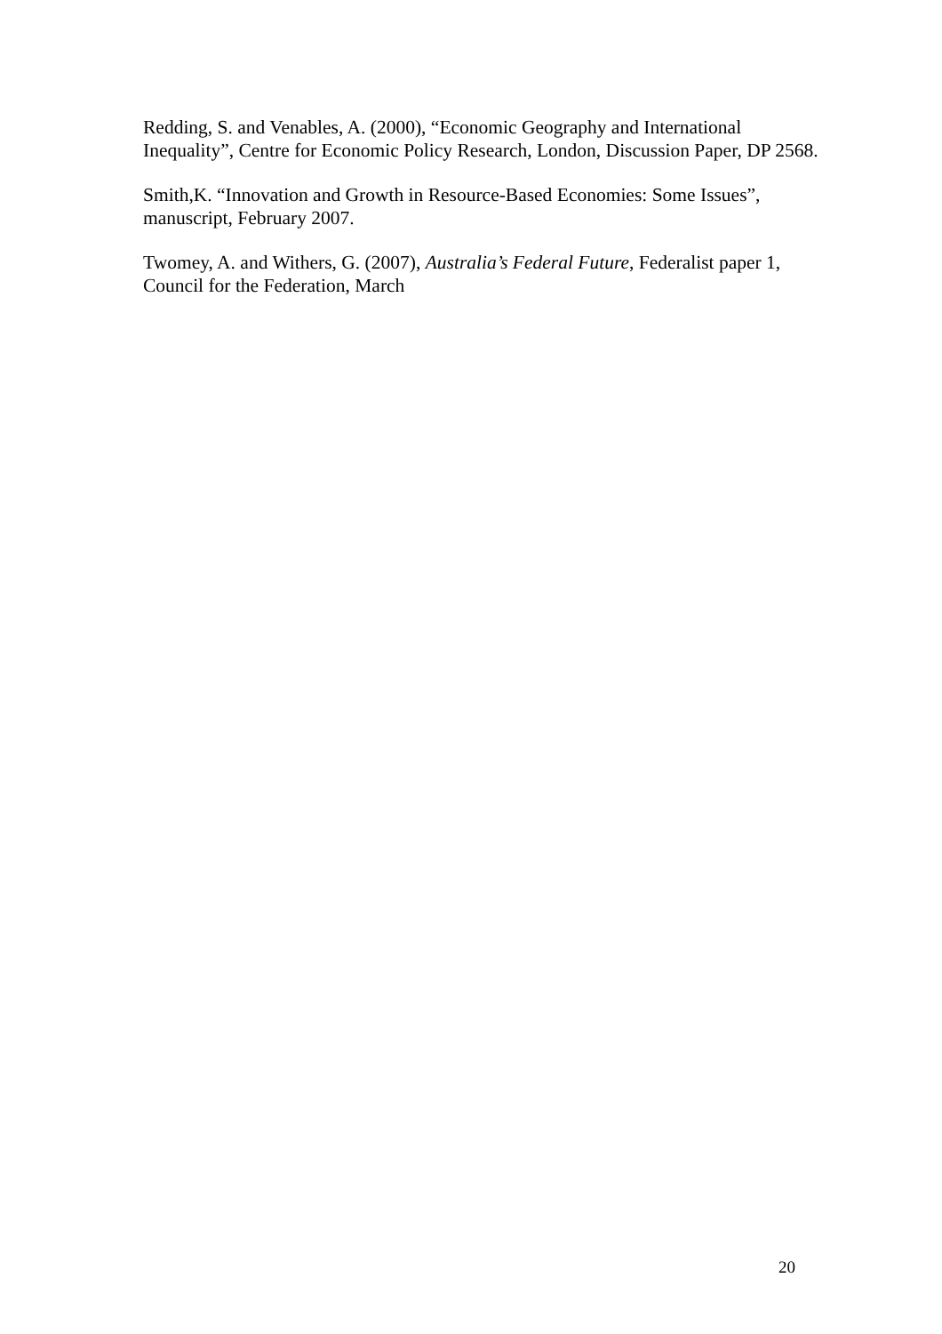Redding, S. and Venables, A. (2000), “Economic Geography and International Inequality”, Centre for Economic Policy Research, London, Discussion Paper, DP 2568.
Smith,K. “Innovation and Growth in Resource-Based Economies: Some Issues”, manuscript, February 2007.
Twomey, A. and Withers, G. (2007), Australia’s Federal Future, Federalist paper 1, Council for the Federation, March
20